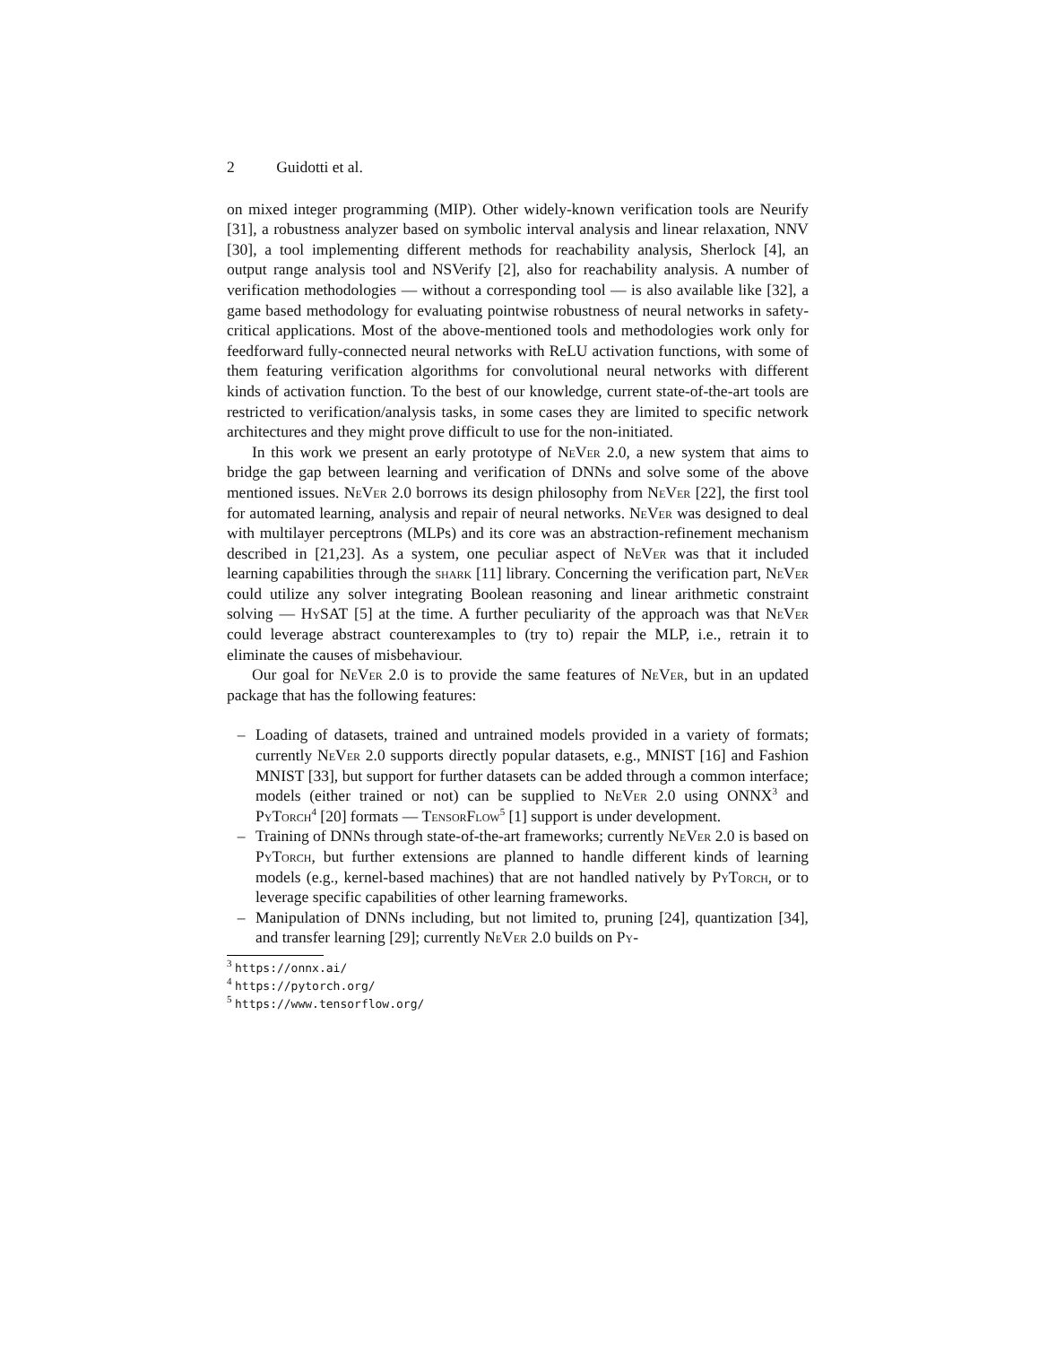2 Guidotti et al.
on mixed integer programming (MIP). Other widely-known verification tools are Neurify [31], a robustness analyzer based on symbolic interval analysis and linear relaxation, NNV [30], a tool implementing different methods for reachability analysis, Sherlock [4], an output range analysis tool and NSVerify [2], also for reachability analysis. A number of verification methodologies — without a corresponding tool — is also available like [32], a game based methodology for evaluating pointwise robustness of neural networks in safety-critical applications. Most of the above-mentioned tools and methodologies work only for feedforward fully-connected neural networks with ReLU activation functions, with some of them featuring verification algorithms for convolutional neural networks with different kinds of activation function. To the best of our knowledge, current state-of-the-art tools are restricted to verification/analysis tasks, in some cases they are limited to specific network architectures and they might prove difficult to use for the non-initiated.
In this work we present an early prototype of NeVer 2.0, a new system that aims to bridge the gap between learning and verification of DNNs and solve some of the above mentioned issues. NeVer 2.0 borrows its design philosophy from NeVer [22], the first tool for automated learning, analysis and repair of neural networks. NeVer was designed to deal with multilayer perceptrons (MLPs) and its core was an abstraction-refinement mechanism described in [21,23]. As a system, one peculiar aspect of NeVer was that it included learning capabilities through the shark [11] library. Concerning the verification part, NeVer could utilize any solver integrating Boolean reasoning and linear arithmetic constraint solving — HySAT [5] at the time. A further peculiarity of the approach was that NeVer could leverage abstract counterexamples to (try to) repair the MLP, i.e., retrain it to eliminate the causes of misbehaviour.
Our goal for NeVer 2.0 is to provide the same features of NeVer, but in an updated package that has the following features:
– Loading of datasets, trained and untrained models provided in a variety of formats; currently NeVer 2.0 supports directly popular datasets, e.g., MNIST [16] and Fashion MNIST [33], but support for further datasets can be added through a common interface; models (either trained or not) can be supplied to NeVer 2.0 using ONNX<sup>3</sup> and PyTorch<sup>4</sup> [20] formats — TensorFlow<sup>5</sup> [1] support is under development.
– Training of DNNs through state-of-the-art frameworks; currently NeVer 2.0 is based on PyTorch, but further extensions are planned to handle different kinds of learning models (e.g., kernel-based machines) that are not handled natively by PyTorch, or to leverage specific capabilities of other learning frameworks.
– Manipulation of DNNs including, but not limited to, pruning [24], quantization [34], and transfer learning [29]; currently NeVer 2.0 builds on Py-
<sup>3</sup> https://onnx.ai/
<sup>4</sup> https://pytorch.org/
<sup>5</sup> https://www.tensorflow.org/